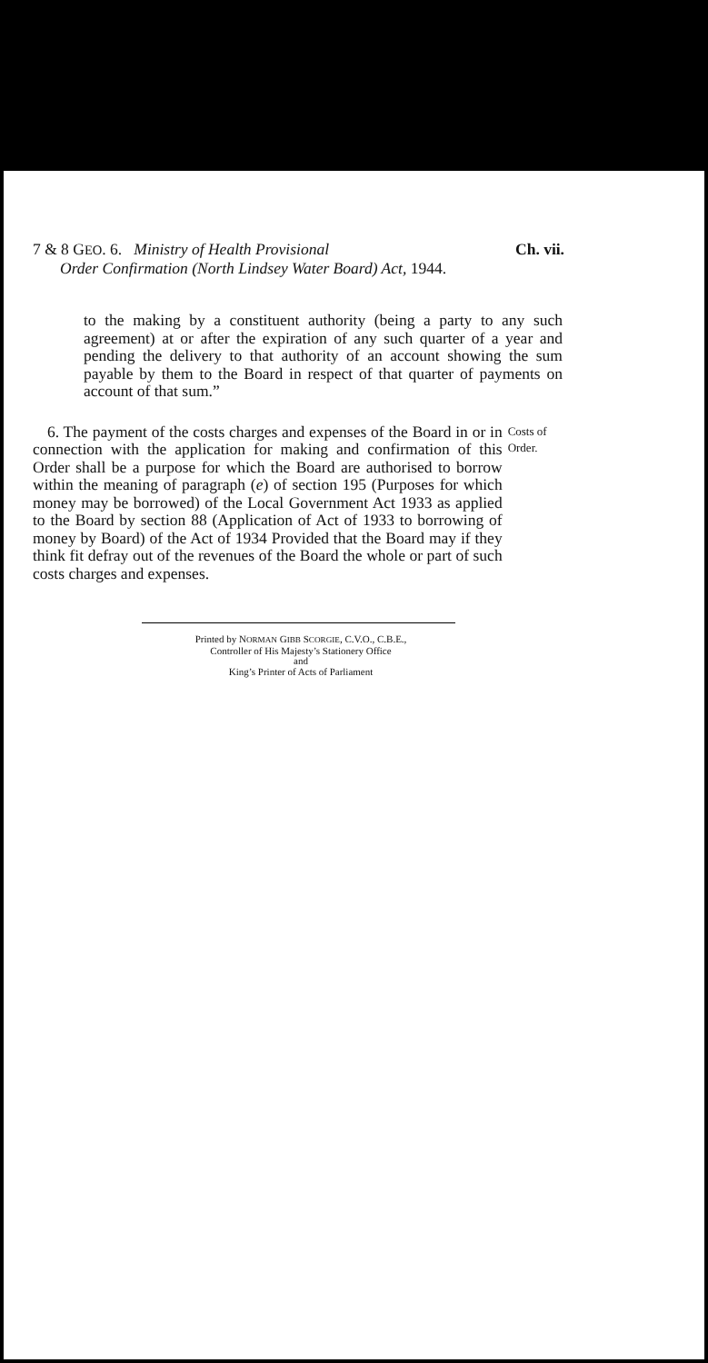7 & 8 GEO. 6. Ministry of Health Provisional Ch. vii.
Order Confirmation (North Lindsey Water Board) Act, 1944.
to the making by a constituent authority (being a party to any such agreement) at or after the expiration of any such quarter of a year and pending the delivery to that authority of an account showing the sum payable by them to the Board in respect of that quarter of payments on account of that sum.”
6. The payment of the costs charges and expenses of the Board in or in connection with the application for making and confirmation of this Order shall be a purpose for which the Board are authorised to borrow within the meaning of paragraph (e) of section 195 (Purposes for which money may be borrowed) of the Local Government Act 1933 as applied to the Board by section 88 (Application of Act of 1933 to borrowing of money by Board) of the Act of 1934 Provided that the Board may if they think fit defray out of the revenues of the Board the whole or part of such costs charges and expenses.
Costs of Order.
Printed by NORMAN GIBB SCORGIE, C.V.O., C.B.E.,
Controller of His Majesty’s Stationery Office
and
King’s Printer of Acts of Parliament